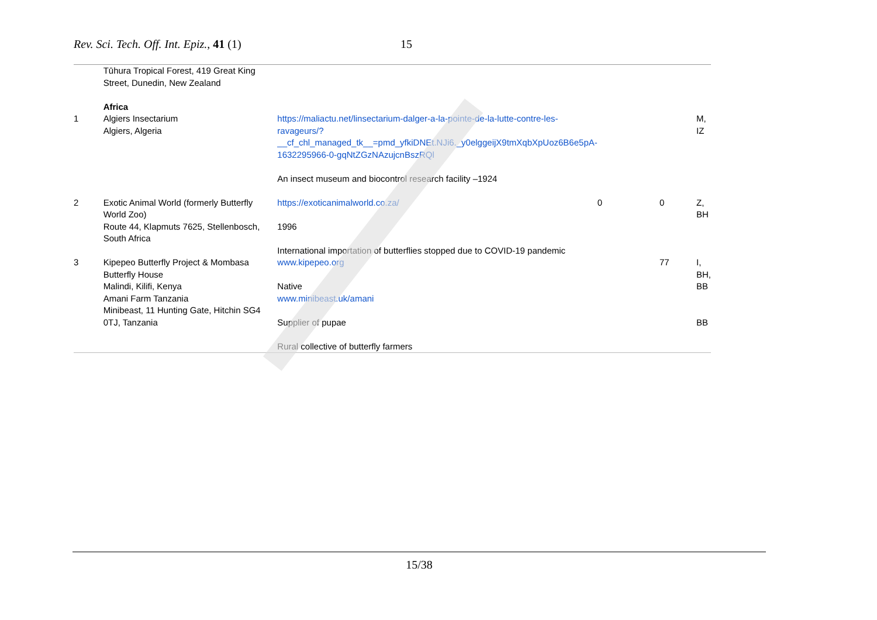Rev. Sci. Tech. Off. Int. Epiz., 41 (1) 15
| | Tūhura Tropical Forest, 419 Great King Street, Dunedin, New Zealand | | | | |
| | Africa | | | | |
| 1 | Algiers Insectarium Algiers, Algeria | https://maliactu.net/linsectarium-dalger-a-la-pointe-de-la-lutte-contre-les-ravageurs/?__cf_chl_managed_tk__=pmd_yfkiDNEt.NJi6._y0elggeijX9tmXqbXpUoz6B6e5pA-1632295966-0-gqNtZGzNAzujcnBszRQl An insect museum and biocontrol research facility –1924 | | | M, IZ |
| 2 | Exotic Animal World (formerly Butterfly World Zoo) Route 44, Klapmuts 7625, Stellenbosch, South Africa | https://exoticanimalworld.co.za/ 1996 International importation of butterflies stopped due to COVID-19 pandemic | 0 | 0 | Z, BH |
| 3 | Kipepeo Butterfly Project & Mombasa Butterfly House Malindi, Kilifi, Kenya Amani Farm Tanzania Minibeast, 11 Hunting Gate, Hitchin SG4 0TJ, Tanzania | www.kipepeo.org Native www.minibeast.uk/amani Supplier of pupae Rural collective of butterfly farmers | | 77 | I, BH, BB BB |
15/38